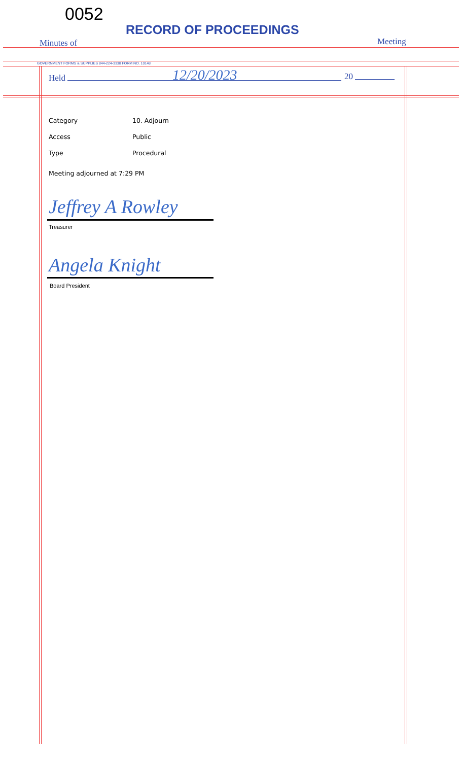0052
RECORD OF PROCEEDINGS
Minutes of Meeting
GOVERNMENT FORMS & SUPPLIES 844-224-3338 FORM NO. 10148
Held 12/20/2023 20
Category 10. Adjourn
Access Public
Type Procedural
Meeting adjourned at 7:29 PM
Jeffrey A Rowley
Treasurer
Angela Knight
Board President